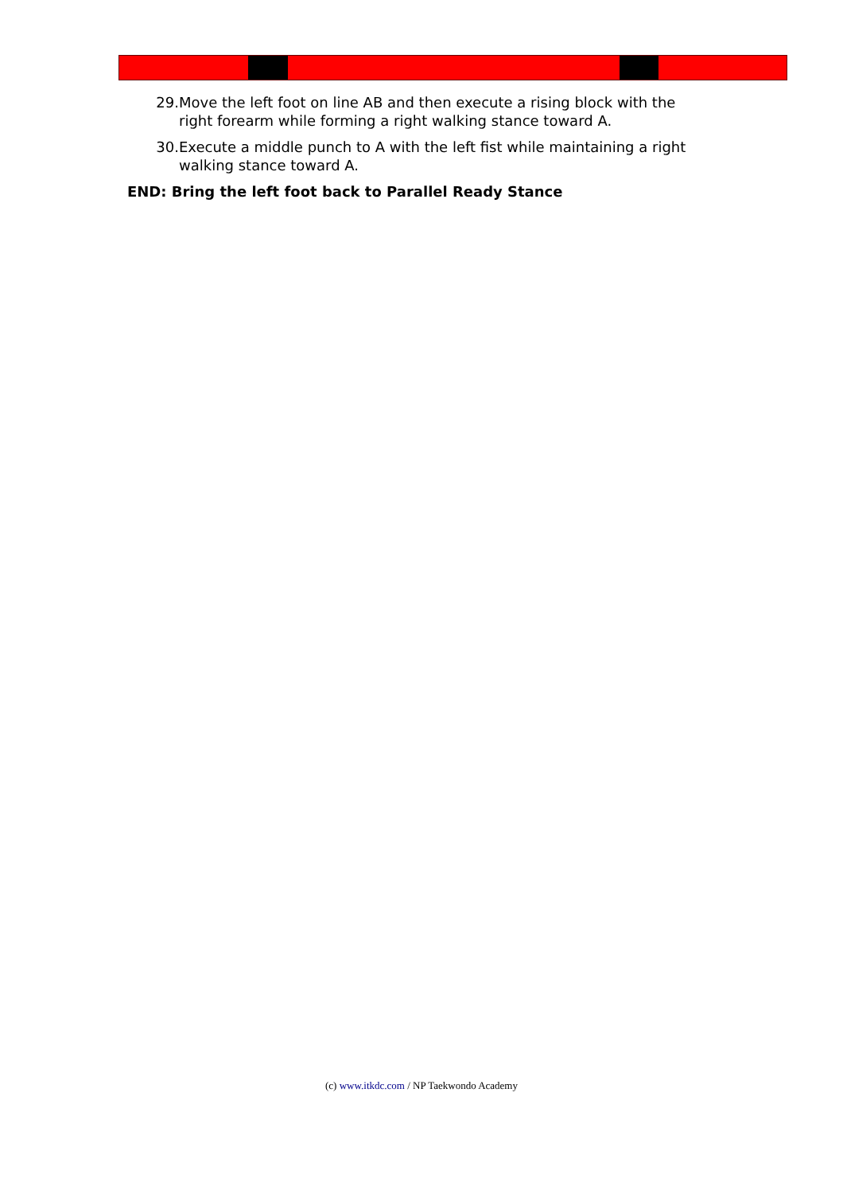29. Move the left foot on line AB and then execute a rising block with the right forearm while forming a right walking stance toward A.
30. Execute a middle punch to A with the left fist while maintaining a right walking stance toward A.
END: Bring the left foot back to Parallel Ready Stance
(c) www.itkdc.com / NP Taekwondo Academy